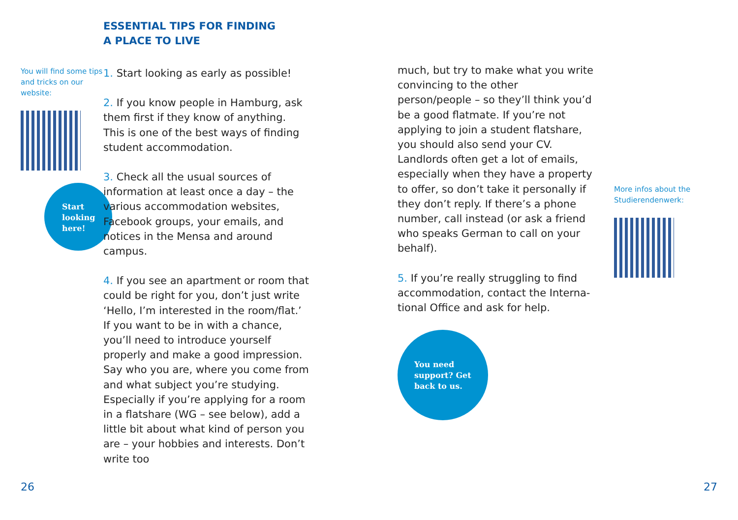You will find some tips and tricks on our website:
Start looking here!
ESSENTIAL TIPS FOR FINDING
A PLACE TO LIVE
1. Start looking as early as possible!
2. If you know people in Hamburg, ask them first if they know of anything. This is one of the best ways of finding student accommodation.
3. Check all the usual sources of information at least once a day – the various accommodation websites, Facebook groups, your emails, and notices in the Mensa and around campus.
4. If you see an apartment or room that could be right for you, don’t just write ‘Hello, I’m interested in the room/flat.’ If you want to be in with a chance, you’ll need to introduce yourself properly and make a good impression. Say who you are, where you come from and what subject you’re studying. Especially if you’re applying for a room in a flatshare (WG – see below), add a little bit about what kind of person you are – your hobbies and interests. Don’t write too
much, but try to make what you write convincing to the other person/people – so they’ll think you’d be a good flatmate. If you’re not applying to join a student flatshare, you should also send your CV. Landlords often get a lot of emails, especially when they have a property to offer, so don’t take it personally if they don’t reply. If there’s a phone number, call instead (or ask a friend who speaks German to call on your behalf).
5. If you’re really struggling to find accommodation, contact the Interna­tional Office and ask for help.
You need support? Get back to us.
More infos about the Studierendenwerk:
26 27